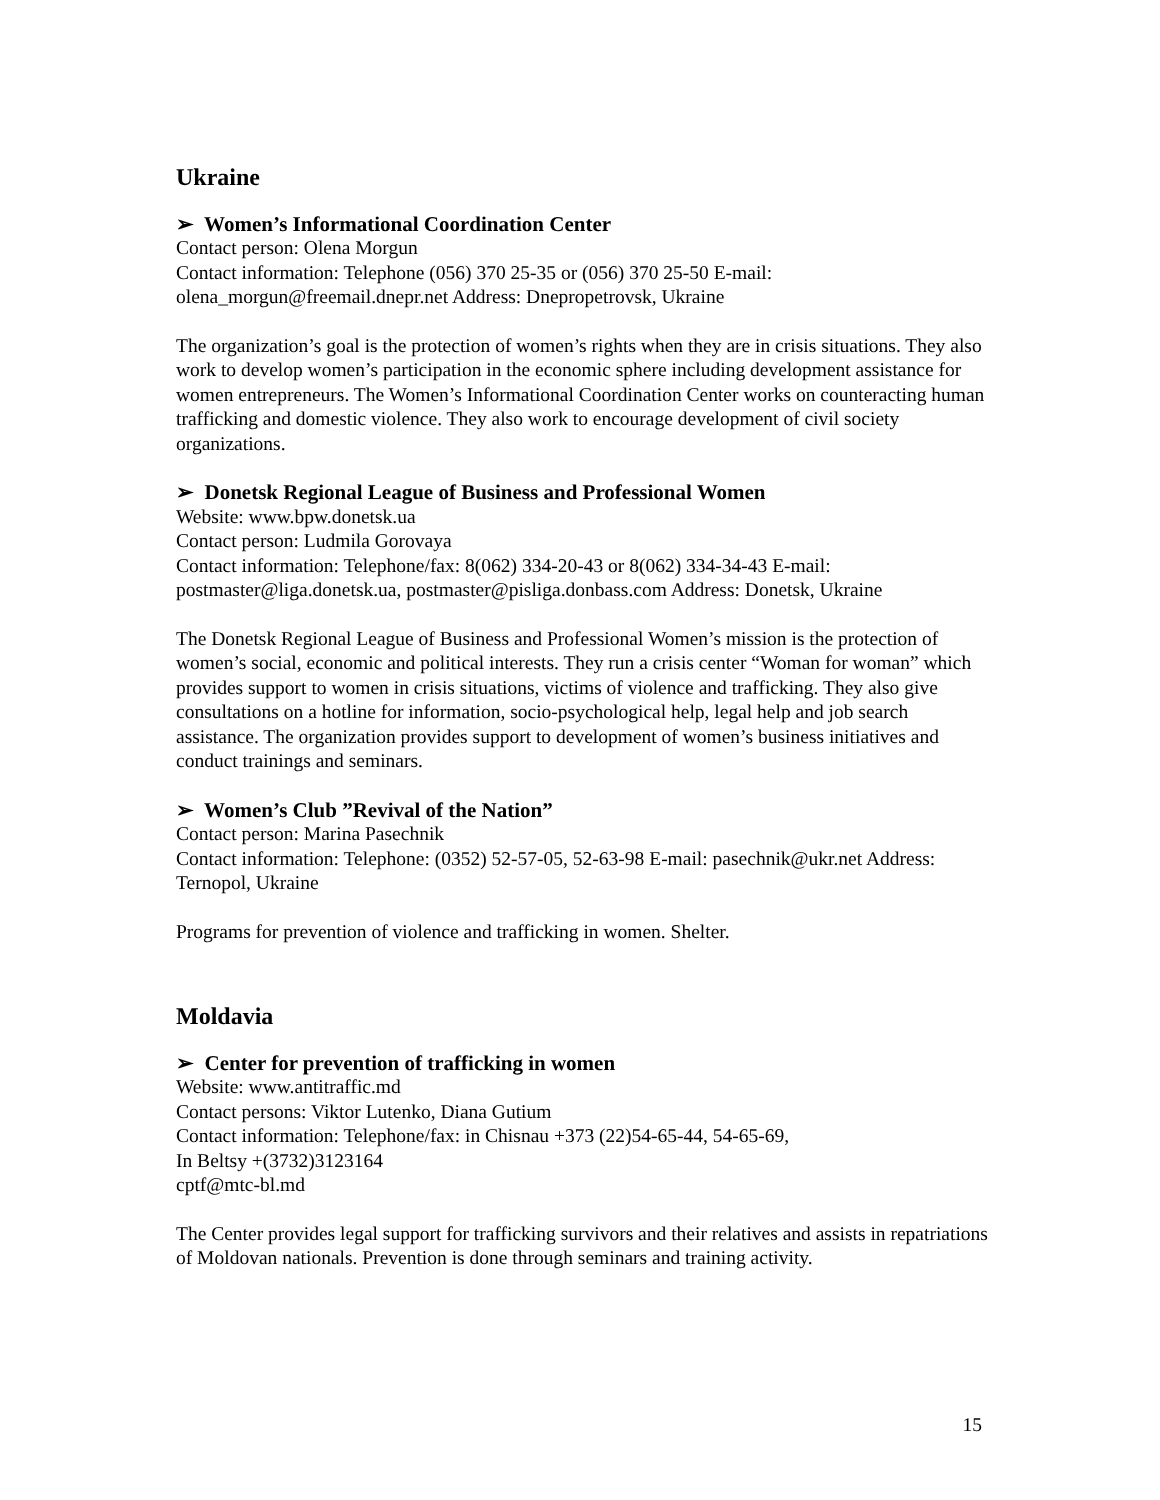Ukraine
➢ Women’s Informational Coordination Center
Contact person: Olena Morgun
Contact information: Telephone (056) 370 25-35 or (056) 370 25-50 E-mail: olena_morgun@freemail.dnepr.net Address: Dnepropetrovsk, Ukraine
The organization’s goal is the protection of women’s rights when they are in crisis situations. They also work to develop women’s participation in the economic sphere including development assistance for women entrepreneurs. The Women’s Informational Coordination Center works on counteracting human trafficking and domestic violence. They also work to encourage development of civil society organizations.
➢ Donetsk Regional League of Business and Professional Women
Website: www.bpw.donetsk.ua
Contact person: Ludmila Gorovaya
Contact information: Telephone/fax: 8(062) 334-20-43 or 8(062) 334-34-43 E-mail: postmaster@liga.donetsk.ua, postmaster@pisliga.donbass.com Address: Donetsk, Ukraine
The Donetsk Regional League of Business and Professional Women’s mission is the protection of women’s social, economic and political interests. They run a crisis center “Woman for woman” which provides support to women in crisis situations, victims of violence and trafficking. They also give consultations on a hotline for information, socio-psychological help, legal help and job search assistance. The organization provides support to development of women’s business initiatives and conduct trainings and seminars.
➢ Women’s Club ”Revival of the Nation”
Contact person: Marina Pasechnik
Contact information: Telephone: (0352) 52-57-05, 52-63-98 E-mail: pasechnik@ukr.net Address: Ternopol, Ukraine
Programs for prevention of violence and trafficking in women. Shelter.
Moldavia
➢ Center for prevention of trafficking in women
Website: www.antitraffic.md
Contact persons: Viktor Lutenko, Diana Gutium
Contact information: Telephone/fax: in Chisnau +373 (22)54-65-44, 54-65-69,
In Beltsy +(3732)3123164
cptf@mtc-bl.md
The Center provides legal support for trafficking survivors and their relatives and assists in repatriations of Moldovan nationals. Prevention is done through seminars and training activity.
15